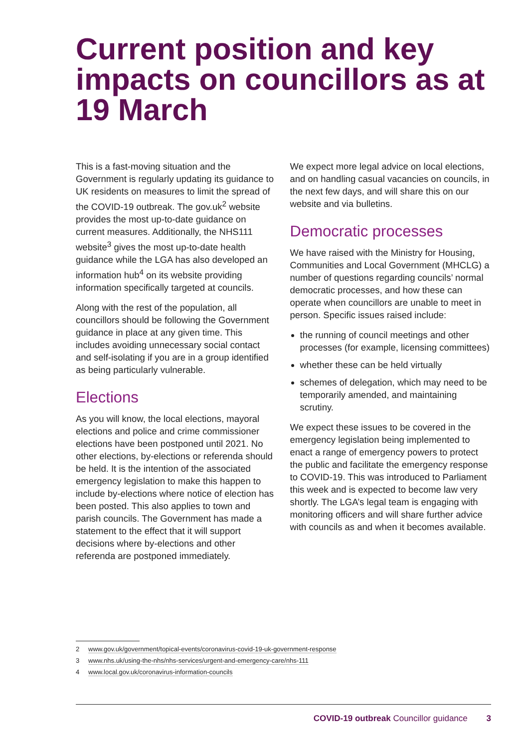Current position and key impacts on councillors as at 19 March
This is a fast-moving situation and the Government is regularly updating its guidance to UK residents on measures to limit the spread of the COVID-19 outbreak. The gov.uk<sup>2</sup> website provides the most up-to-date guidance on current measures. Additionally, the NHS111 website<sup>3</sup> gives the most up-to-date health guidance while the LGA has also developed an information hub<sup>4</sup> on its website providing information specifically targeted at councils.
Along with the rest of the population, all councillors should be following the Government guidance in place at any given time. This includes avoiding unnecessary social contact and self-isolating if you are in a group identified as being particularly vulnerable.
Elections
As you will know, the local elections, mayoral elections and police and crime commissioner elections have been postponed until 2021. No other elections, by-elections or referenda should be held. It is the intention of the associated emergency legislation to make this happen to include by-elections where notice of election has been posted. This also applies to town and parish councils. The Government has made a statement to the effect that it will support decisions where by-elections and other referenda are postponed immediately.
We expect more legal advice on local elections, and on handling casual vacancies on councils, in the next few days, and will share this on our website and via bulletins.
Democratic processes
We have raised with the Ministry for Housing, Communities and Local Government (MHCLG) a number of questions regarding councils’ normal democratic processes, and how these can operate when councillors are unable to meet in person. Specific issues raised include:
the running of council meetings and other processes (for example, licensing committees)
whether these can be held virtually
schemes of delegation, which may need to be temporarily amended, and maintaining scrutiny.
We expect these issues to be covered in the emergency legislation being implemented to enact a range of emergency powers to protect the public and facilitate the emergency response to COVID-19. This was introduced to Parliament this week and is expected to become law very shortly. The LGA’s legal team is engaging with monitoring officers and will share further advice with councils as and when it becomes available.
2 www.gov.uk/government/topical-events/coronavirus-covid-19-uk-government-response
3 www.nhs.uk/using-the-nhs/nhs-services/urgent-and-emergency-care/nhs-111
4 www.local.gov.uk/coronavirus-information-councils
COVID-19 outbreak Councillor guidance 3